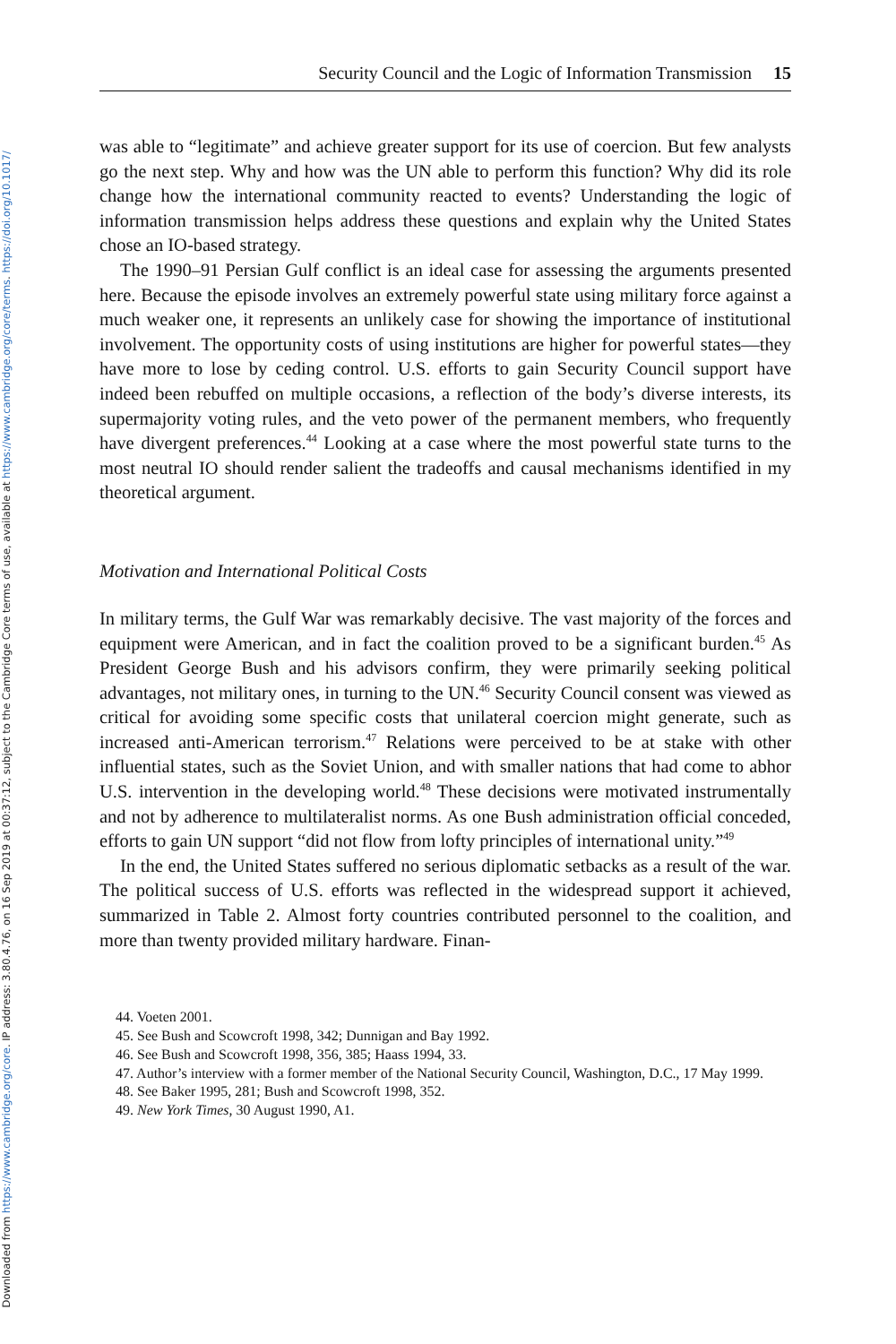Downloaded from https://www.cambridge.org/core. IP address: 3.80.4.76, on 16 Sep 2019 at 00:37:12, subject to the Cambridge Core terms of use, available at https://www.cambridge.org/core/terms. https://doi.org/10.1017/
Security Council and the Logic of Information Transmission 15
was able to “legitimate” and achieve greater support for its use of coercion. But few analysts go the next step. Why and how was the UN able to perform this function? Why did its role change how the international community reacted to events? Understanding the logic of information transmission helps address these questions and explain why the United States chose an IO-based strategy.
The 1990–91 Persian Gulf conflict is an ideal case for assessing the arguments presented here. Because the episode involves an extremely powerful state using military force against a much weaker one, it represents an unlikely case for showing the importance of institutional involvement. The opportunity costs of using institutions are higher for powerful states—they have more to lose by ceding control. U.S. efforts to gain Security Council support have indeed been rebuffed on multiple occasions, a reflection of the body’s diverse interests, its supermajority voting rules, and the veto power of the permanent members, who frequently have divergent preferences.<sup>44</sup> Looking at a case where the most powerful state turns to the most neutral IO should render salient the tradeoffs and causal mechanisms identified in my theoretical argument.
Motivation and International Political Costs
In military terms, the Gulf War was remarkably decisive. The vast majority of the forces and equipment were American, and in fact the coalition proved to be a significant burden.<sup>45</sup> As President George Bush and his advisors confirm, they were primarily seeking political advantages, not military ones, in turning to the UN.<sup>46</sup> Security Council consent was viewed as critical for avoiding some specific costs that unilateral coercion might generate, such as increased anti-American terrorism.<sup>47</sup> Relations were perceived to be at stake with other influential states, such as the Soviet Union, and with smaller nations that had come to abhor U.S. intervention in the developing world.<sup>48</sup> These decisions were motivated instrumentally and not by adherence to multilateralist norms. As one Bush administration official conceded, efforts to gain UN support “did not flow from lofty principles of international unity.”<sup>49</sup>
In the end, the United States suffered no serious diplomatic setbacks as a result of the war. The political success of U.S. efforts was reflected in the widespread support it achieved, summarized in Table 2. Almost forty countries contributed personnel to the coalition, and more than twenty provided military hardware. Finan-
44. Voeten 2001.
45. See Bush and Scowcroft 1998, 342; Dunnigan and Bay 1992.
46. See Bush and Scowcroft 1998, 356, 385; Haass 1994, 33.
47. Author’s interview with a former member of the National Security Council, Washington, D.C., 17 May 1999.
48. See Baker 1995, 281; Bush and Scowcroft 1998, 352.
49. New York Times, 30 August 1990, A1.